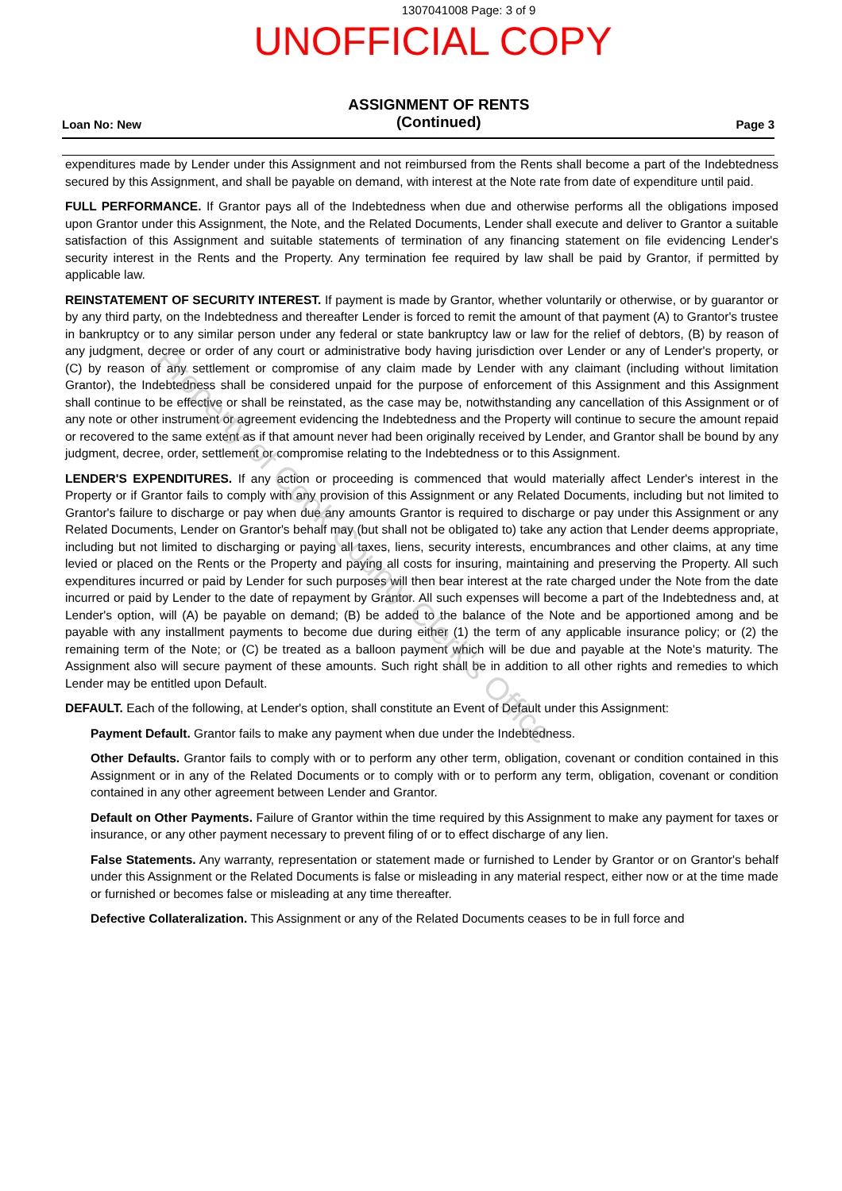1307041008 Page: 3 of 9
UNOFFICIAL COPY
Loan No: New
ASSIGNMENT OF RENTS
(Continued)
Page 3
expenditures made by Lender under this Assignment and not reimbursed from the Rents shall become a part of the Indebtedness secured by this Assignment, and shall be payable on demand, with interest at the Note rate from date of expenditure until paid.
FULL PERFORMANCE. If Grantor pays all of the Indebtedness when due and otherwise performs all the obligations imposed upon Grantor under this Assignment, the Note, and the Related Documents, Lender shall execute and deliver to Grantor a suitable satisfaction of this Assignment and suitable statements of termination of any financing statement on file evidencing Lender's security interest in the Rents and the Property. Any termination fee required by law shall be paid by Grantor, if permitted by applicable law.
REINSTATEMENT OF SECURITY INTEREST. If payment is made by Grantor, whether voluntarily or otherwise, or by guarantor or by any third party, on the Indebtedness and thereafter Lender is forced to remit the amount of that payment (A) to Grantor's trustee in bankruptcy or to any similar person under any federal or state bankruptcy law or law for the relief of debtors, (B) by reason of any judgment, decree or order of any court or administrative body having jurisdiction over Lender or any of Lender's property, or (C) by reason of any settlement or compromise of any claim made by Lender with any claimant (including without limitation Grantor), the Indebtedness shall be considered unpaid for the purpose of enforcement of this Assignment and this Assignment shall continue to be effective or shall be reinstated, as the case may be, notwithstanding any cancellation of this Assignment or of any note or other instrument or agreement evidencing the Indebtedness and the Property will continue to secure the amount repaid or recovered to the same extent as if that amount never had been originally received by Lender, and Grantor shall be bound by any judgment, decree, order, settlement or compromise relating to the Indebtedness or to this Assignment.
LENDER'S EXPENDITURES. If any action or proceeding is commenced that would materially affect Lender's interest in the Property or if Grantor fails to comply with any provision of this Assignment or any Related Documents, including but not limited to Grantor's failure to discharge or pay when due any amounts Grantor is required to discharge or pay under this Assignment or any Related Documents, Lender on Grantor's behalf may (but shall not be obligated to) take any action that Lender deems appropriate, including but not limited to discharging or paying all taxes, liens, security interests, encumbrances and other claims, at any time levied or placed on the Rents or the Property and paying all costs for insuring, maintaining and preserving the Property. All such expenditures incurred or paid by Lender for such purposes will then bear interest at the rate charged under the Note from the date incurred or paid by Lender to the date of repayment by Grantor. All such expenses will become a part of the Indebtedness and, at Lender's option, will (A) be payable on demand; (B) be added to the balance of the Note and be apportioned among and be payable with any installment payments to become due during either (1) the term of any applicable insurance policy; or (2) the remaining term of the Note; or (C) be treated as a balloon payment which will be due and payable at the Note's maturity. The Assignment also will secure payment of these amounts. Such right shall be in addition to all other rights and remedies to which Lender may be entitled upon Default.
DEFAULT. Each of the following, at Lender's option, shall constitute an Event of Default under this Assignment:
Payment Default. Grantor fails to make any payment when due under the Indebtedness.
Other Defaults. Grantor fails to comply with or to perform any other term, obligation, covenant or condition contained in this Assignment or in any of the Related Documents or to comply with or to perform any term, obligation, covenant or condition contained in any other agreement between Lender and Grantor.
Default on Other Payments. Failure of Grantor within the time required by this Assignment to make any payment for taxes or insurance, or any other payment necessary to prevent filing of or to effect discharge of any lien.
False Statements. Any warranty, representation or statement made or furnished to Lender by Grantor or on Grantor's behalf under this Assignment or the Related Documents is false or misleading in any material respect, either now or at the time made or furnished or becomes false or misleading at any time thereafter.
Defective Collateralization. This Assignment or any of the Related Documents ceases to be in full force and
Property of Cook County Clerk's Office